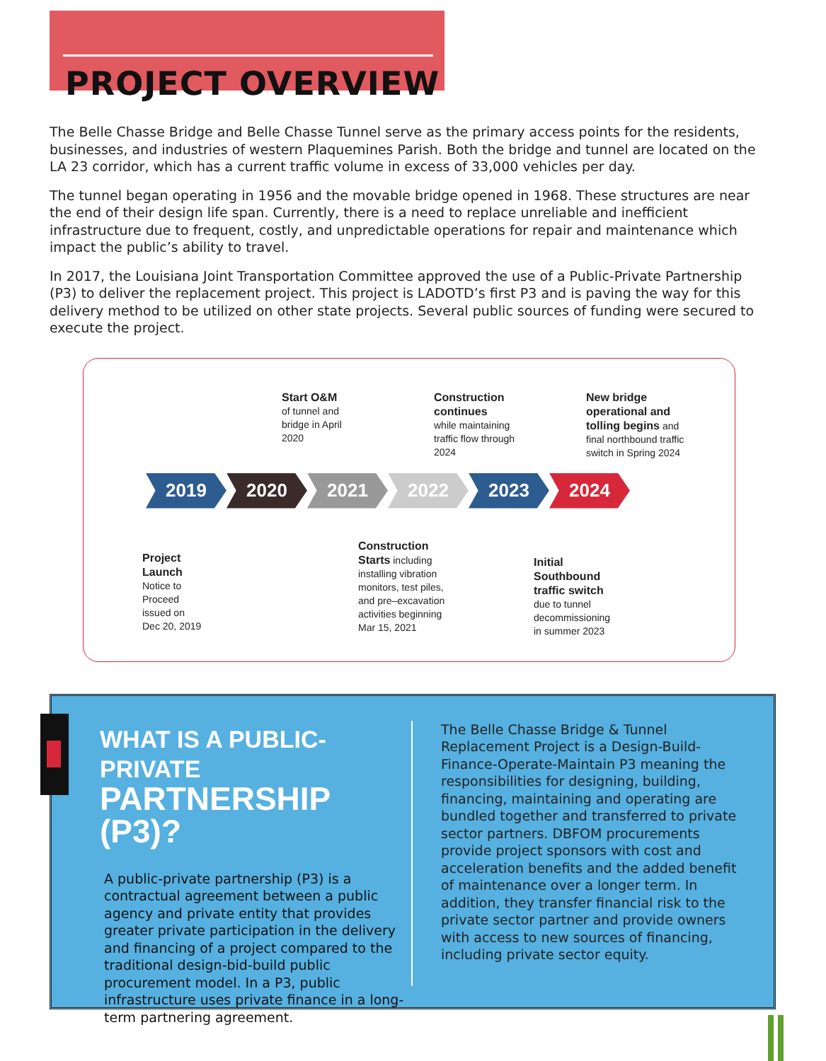PROJECT OVERVIEW
The Belle Chasse Bridge and Belle Chasse Tunnel serve as the primary access points for the residents, businesses, and industries of western Plaquemines Parish. Both the bridge and tunnel are located on the LA 23 corridor, which has a current traffic volume in excess of 33,000 vehicles per day.
The tunnel began operating in 1956 and the movable bridge opened in 1968. These structures are near the end of their design life span. Currently, there is a need to replace unreliable and inefficient infrastructure due to frequent, costly, and unpredictable operations for repair and maintenance which impact the public’s ability to travel.
In 2017, the Louisiana Joint Transportation Committee approved the use of a Public-Private Partnership (P3) to deliver the replacement project. This project is LADOTD’s first P3 and is paving the way for this delivery method to be utilized on other state projects. Several public sources of funding were secured to execute the project.
Start O&M
of tunnel and
bridge in April
2020
Construction
continues
while maintaining
traffic flow through
2024
New bridge
operational and
tolling begins and
final northbound traffic
switch in Spring 2024
2019 2020 2021 2022 2023 2024
Project
Launch
Notice to
Proceed
issued on
Dec 20, 2019
Construction
Starts including
installing vibration
monitors, test piles,
and pre–excavation
activities beginning
Mar 15, 2021
Initial
Southbound
traffic switch
due to tunnel
decommissioning
in summer 2023
WHAT IS A PUBLIC-PRIVATE
PARTNERSHIP (P3)?
A public-private partnership (P3) is a contractual agreement between a public agency and private entity that provides greater private participation in the delivery and financing of a project compared to the traditional design-bid-build public procurement model. In a P3, public infrastructure uses private finance in a long-term partnering agreement.
The Belle Chasse Bridge & Tunnel Replacement Project is a Design-Build-Finance-Operate-Maintain P3 meaning the responsibilities for designing, building, financing, maintaining and operating are bundled together and transferred to private sector partners. DBFOM procurements provide project sponsors with cost and acceleration benefits and the added benefit of maintenance over a longer term. In addition, they transfer financial risk to the private sector partner and provide owners with access to new sources of financing, including private sector equity.